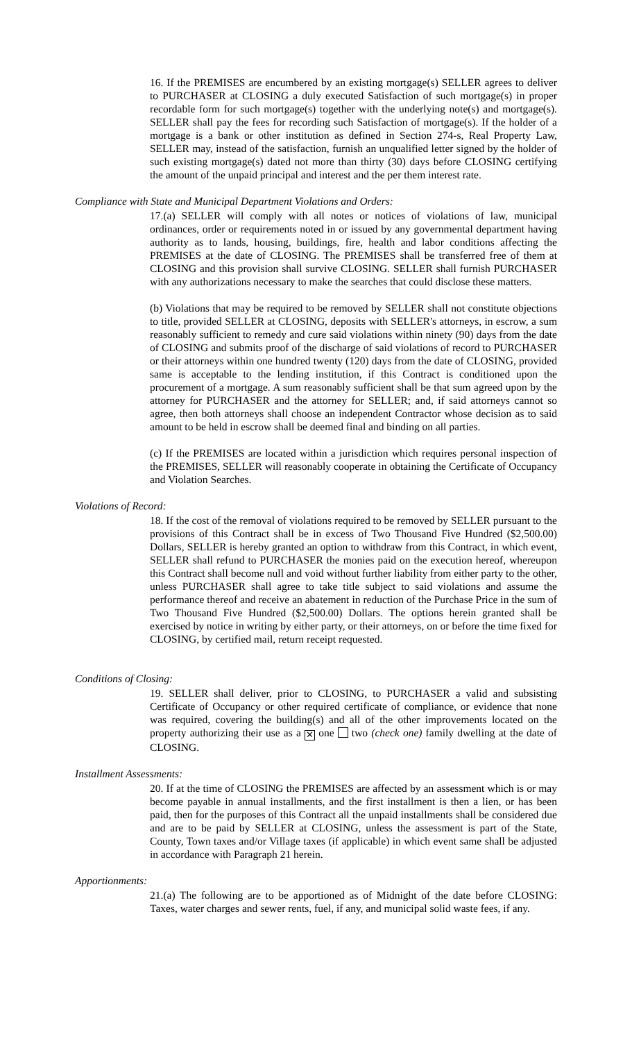16. If the PREMISES are encumbered by an existing mortgage(s) SELLER agrees to deliver to PURCHASER at CLOSING a duly executed Satisfaction of such mortgage(s) in proper recordable form for such mortgage(s) together with the underlying note(s) and mortgage(s). SELLER shall pay the fees for recording such Satisfaction of mortgage(s). If the holder of a mortgage is a bank or other institution as defined in Section 274-s, Real Property Law, SELLER may, instead of the satisfaction, furnish an unqualified letter signed by the holder of such existing mortgage(s) dated not more than thirty (30) days before CLOSING certifying the amount of the unpaid principal and interest and the per them interest rate.
Compliance with State and Municipal Department Violations and Orders:
17.(a) SELLER will comply with all notes or notices of violations of law, municipal ordinances, order or requirements noted in or issued by any governmental department having authority as to lands, housing, buildings, fire, health and labor conditions affecting the PREMISES at the date of CLOSING. The PREMISES shall be transferred free of them at CLOSING and this provision shall survive CLOSING. SELLER shall furnish PURCHASER with any authorizations necessary to make the searches that could disclose these matters.
(b) Violations that may be required to be removed by SELLER shall not constitute objections to title, provided SELLER at CLOSING, deposits with SELLER's attorneys, in escrow, a sum reasonably sufficient to remedy and cure said violations within ninety (90) days from the date of CLOSING and submits proof of the discharge of said violations of record to PURCHASER or their attorneys within one hundred twenty (120) days from the date of CLOSING, provided same is acceptable to the lending institution, if this Contract is conditioned upon the procurement of a mortgage. A sum reasonably sufficient shall be that sum agreed upon by the attorney for PURCHASER and the attorney for SELLER; and, if said attorneys cannot so agree, then both attorneys shall choose an independent Contractor whose decision as to said amount to be held in escrow shall be deemed final and binding on all parties.
(c) If the PREMISES are located within a jurisdiction which requires personal inspection of the PREMISES, SELLER will reasonably cooperate in obtaining the Certificate of Occupancy and Violation Searches.
Violations of Record:
18. If the cost of the removal of violations required to be removed by SELLER pursuant to the provisions of this Contract shall be in excess of Two Thousand Five Hundred ($2,500.00) Dollars, SELLER is hereby granted an option to withdraw from this Contract, in which event, SELLER shall refund to PURCHASER the monies paid on the execution hereof, whereupon this Contract shall become null and void without further liability from either party to the other, unless PURCHASER shall agree to take title subject to said violations and assume the performance thereof and receive an abatement in reduction of the Purchase Price in the sum of Two Thousand Five Hundred ($2,500.00) Dollars. The options herein granted shall be exercised by notice in writing by either party, or their attorneys, on or before the time fixed for CLOSING, by certified mail, return receipt requested.
Conditions of Closing:
19. SELLER shall deliver, prior to CLOSING, to PURCHASER a valid and subsisting Certificate of Occupancy or other required certificate of compliance, or evidence that none was required, covering the building(s) and all of the other improvements located on the property authorizing their use as a ✕ one two (check one) family dwelling at the date of CLOSING.
Installment Assessments:
20. If at the time of CLOSING the PREMISES are affected by an assessment which is or may become payable in annual installments, and the first installment is then a lien, or has been paid, then for the purposes of this Contract all the unpaid installments shall be considered due and are to be paid by SELLER at CLOSING, unless the assessment is part of the State, County, Town taxes and/or Village taxes (if applicable) in which event same shall be adjusted in accordance with Paragraph 21 herein.
Apportionments:
21.(a) The following are to be apportioned as of Midnight of the date before CLOSING: Taxes, water charges and sewer rents, fuel, if any, and municipal solid waste fees, if any.